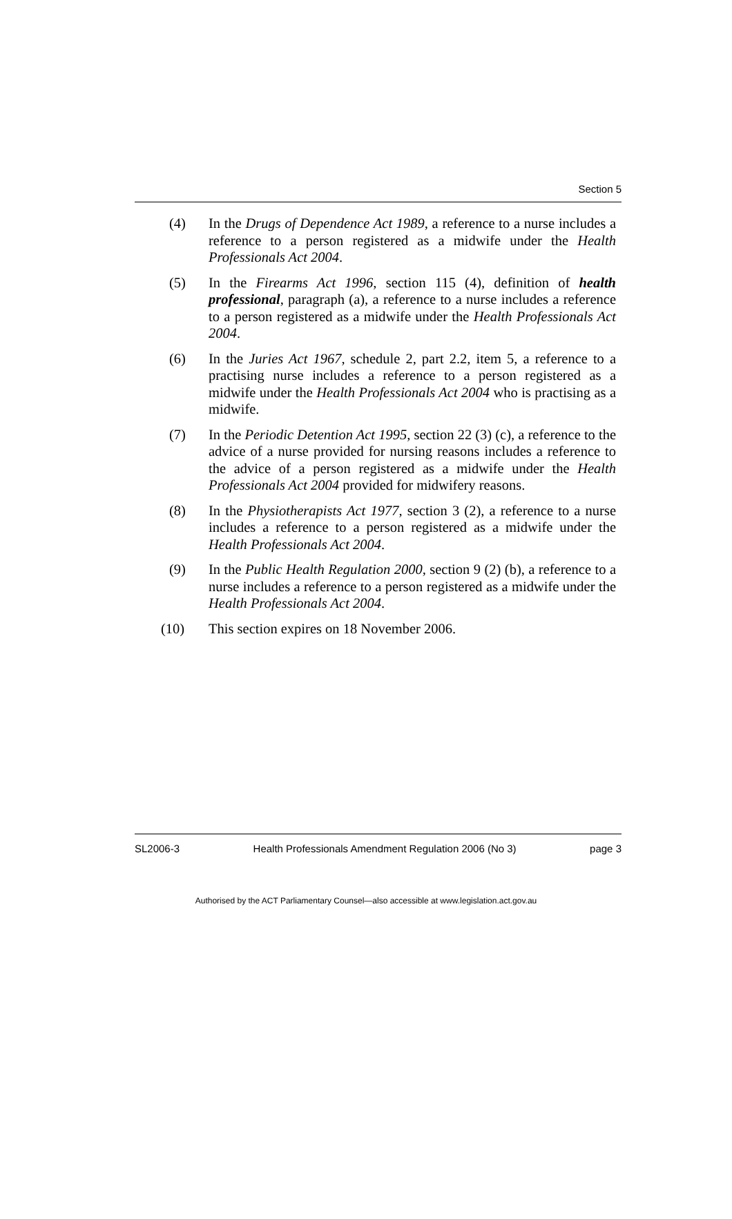Section 5
(4) In the Drugs of Dependence Act 1989, a reference to a nurse includes a reference to a person registered as a midwife under the Health Professionals Act 2004.
(5) In the Firearms Act 1996, section 115 (4), definition of health professional, paragraph (a), a reference to a nurse includes a reference to a person registered as a midwife under the Health Professionals Act 2004.
(6) In the Juries Act 1967, schedule 2, part 2.2, item 5, a reference to a practising nurse includes a reference to a person registered as a midwife under the Health Professionals Act 2004 who is practising as a midwife.
(7) In the Periodic Detention Act 1995, section 22 (3) (c), a reference to the advice of a nurse provided for nursing reasons includes a reference to the advice of a person registered as a midwife under the Health Professionals Act 2004 provided for midwifery reasons.
(8) In the Physiotherapists Act 1977, section 3 (2), a reference to a nurse includes a reference to a person registered as a midwife under the Health Professionals Act 2004.
(9) In the Public Health Regulation 2000, section 9 (2) (b), a reference to a nurse includes a reference to a person registered as a midwife under the Health Professionals Act 2004.
(10) This section expires on 18 November 2006.
SL2006-3 Health Professionals Amendment Regulation 2006 (No 3) page 3
Authorised by the ACT Parliamentary Counsel—also accessible at www.legislation.act.gov.au